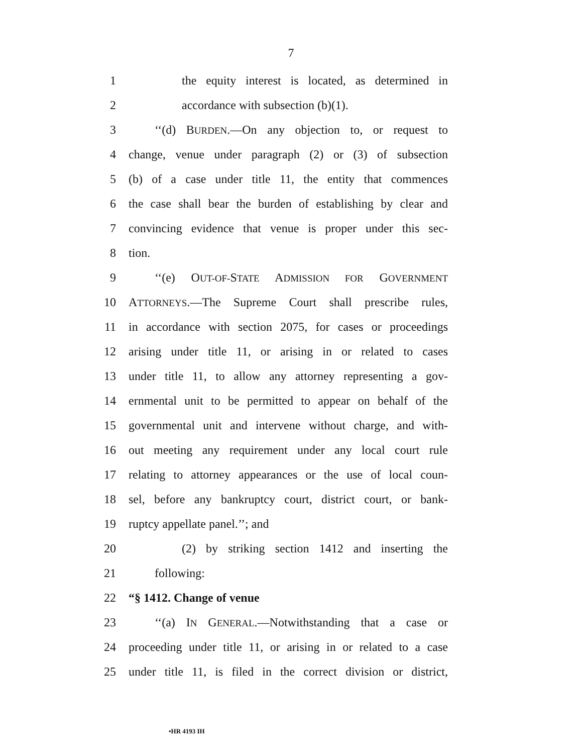7
1 the equity interest is located, as determined in
2 accordance with subsection (b)(1).
3 ‘‘(d) BURDEN.—On any objection to, or request to
4 change, venue under paragraph (2) or (3) of subsection
5 (b) of a case under title 11, the entity that commences
6 the case shall bear the burden of establishing by clear and
7 convincing evidence that venue is proper under this sec-
8 tion.
9 ‘‘(e) OUT-OF-STATE ADMISSION FOR GOVERNMENT
10 ATTORNEYS.—The Supreme Court shall prescribe rules,
11 in accordance with section 2075, for cases or proceedings
12 arising under title 11, or arising in or related to cases
13 under title 11, to allow any attorney representing a gov-
14 ernmental unit to be permitted to appear on behalf of the
15 governmental unit and intervene without charge, and with-
16 out meeting any requirement under any local court rule
17 relating to attorney appearances or the use of local coun-
18 sel, before any bankruptcy court, district court, or bank-
19 ruptcy appellate panel.’’; and
20 (2) by striking section 1412 and inserting the
21 following:
22 “§ 1412. Change of venue
23 ‘‘(a) IN GENERAL.—Notwithstanding that a case or
24 proceeding under title 11, or arising in or related to a case
25 under title 11, is filed in the correct division or district,
•HR 4193 IH